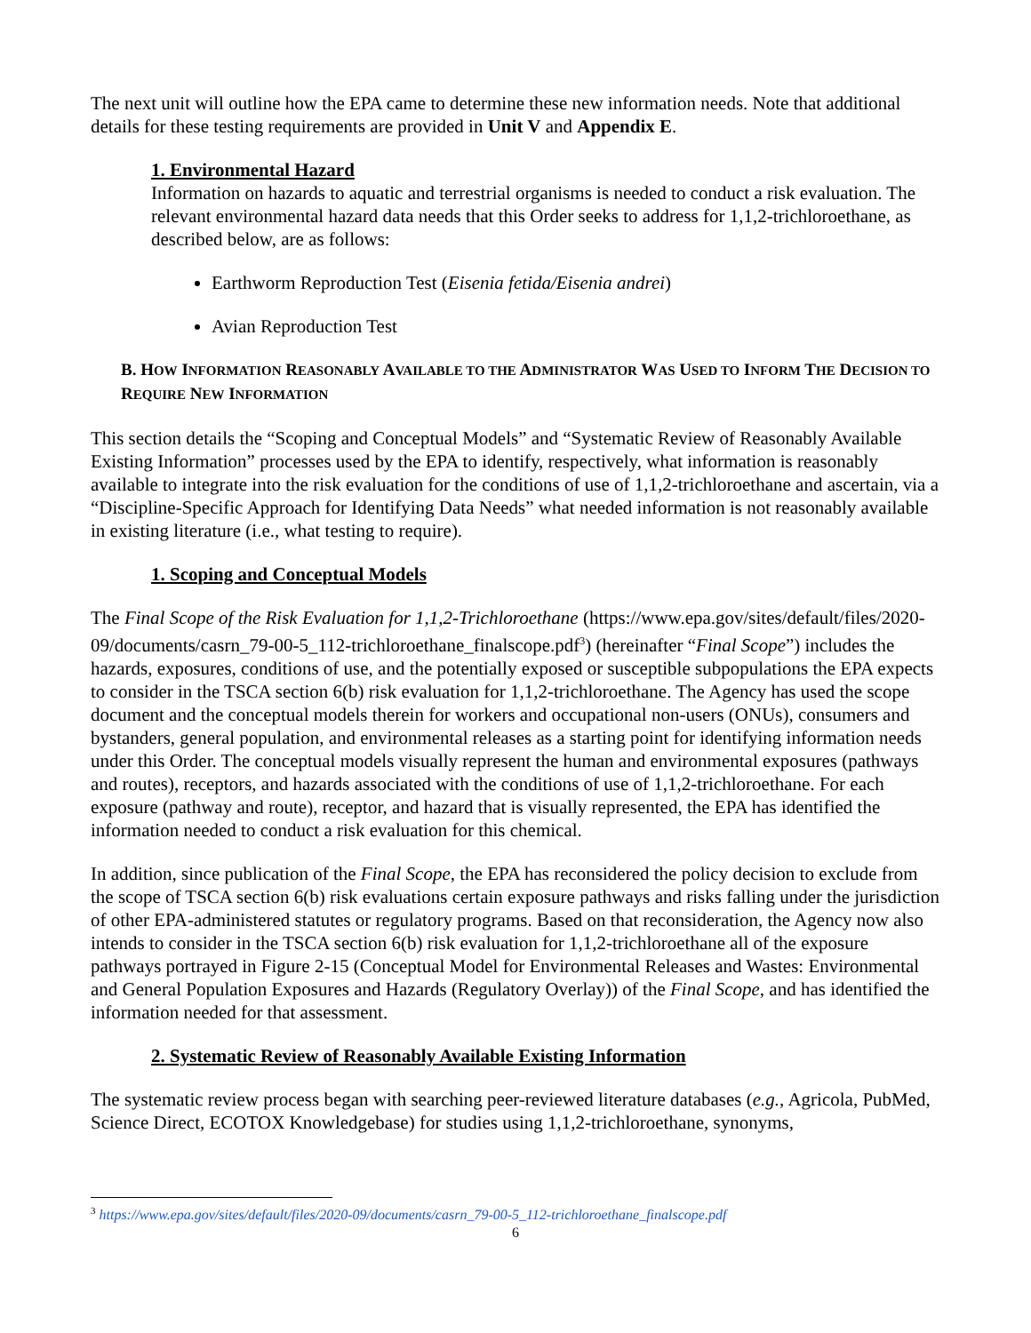The next unit will outline how the EPA came to determine these new information needs. Note that additional details for these testing requirements are provided in Unit V and Appendix E.
1. Environmental Hazard
Information on hazards to aquatic and terrestrial organisms is needed to conduct a risk evaluation. The relevant environmental hazard data needs that this Order seeks to address for 1,1,2-trichloroethane, as described below, are as follows:
Earthworm Reproduction Test (Eisenia fetida/Eisenia andrei)
Avian Reproduction Test
B. HOW INFORMATION REASONABLY AVAILABLE TO THE ADMINISTRATOR WAS USED TO INFORM THE DECISION TO REQUIRE NEW INFORMATION
This section details the “Scoping and Conceptual Models” and “Systematic Review of Reasonably Available Existing Information” processes used by the EPA to identify, respectively, what information is reasonably available to integrate into the risk evaluation for the conditions of use of 1,1,2-trichloroethane and ascertain, via a “Discipline-Specific Approach for Identifying Data Needs” what needed information is not reasonably available in existing literature (i.e., what testing to require).
1. Scoping and Conceptual Models
The Final Scope of the Risk Evaluation for 1,1,2-Trichloroethane (https://www.epa.gov/sites/default/files/2020-09/documents/casrn_79-00-5_112-trichloroethane_finalscope.pdf<sup>3</sup>) (hereinafter “Final Scope”) includes the hazards, exposures, conditions of use, and the potentially exposed or susceptible subpopulations the EPA expects to consider in the TSCA section 6(b) risk evaluation for 1,1,2-trichloroethane. The Agency has used the scope document and the conceptual models therein for workers and occupational non-users (ONUs), consumers and bystanders, general population, and environmental releases as a starting point for identifying information needs under this Order. The conceptual models visually represent the human and environmental exposures (pathways and routes), receptors, and hazards associated with the conditions of use of 1,1,2-trichloroethane. For each exposure (pathway and route), receptor, and hazard that is visually represented, the EPA has identified the information needed to conduct a risk evaluation for this chemical.
In addition, since publication of the Final Scope, the EPA has reconsidered the policy decision to exclude from the scope of TSCA section 6(b) risk evaluations certain exposure pathways and risks falling under the jurisdiction of other EPA-administered statutes or regulatory programs. Based on that reconsideration, the Agency now also intends to consider in the TSCA section 6(b) risk evaluation for 1,1,2-trichloroethane all of the exposure pathways portrayed in Figure 2-15 (Conceptual Model for Environmental Releases and Wastes: Environmental and General Population Exposures and Hazards (Regulatory Overlay)) of the Final Scope, and has identified the information needed for that assessment.
2. Systematic Review of Reasonably Available Existing Information
The systematic review process began with searching peer-reviewed literature databases (e.g., Agricola, PubMed, Science Direct, ECOTOX Knowledgebase) for studies using 1,1,2-trichloroethane, synonyms,
<sup>3</sup> https://www.epa.gov/sites/default/files/2020-09/documents/casrn_79-00-5_112-trichloroethane_finalscope.pdf
6